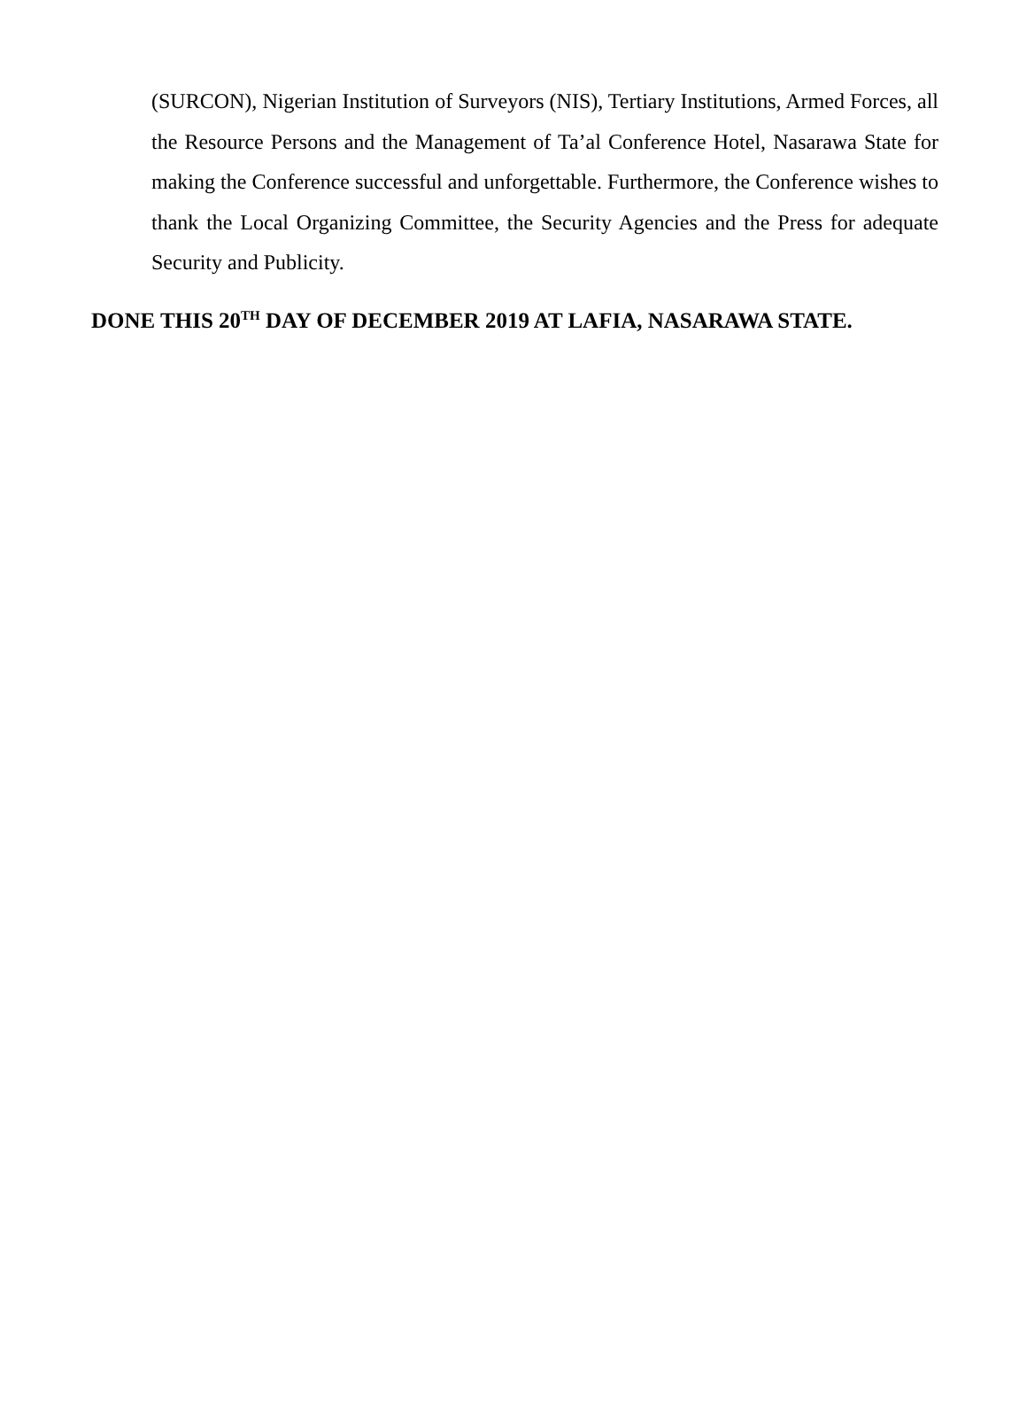(SURCON), Nigerian Institution of Surveyors (NIS), Tertiary Institutions, Armed Forces, all the Resource Persons and the Management of Ta’al Conference Hotel, Nasarawa State for making the Conference successful and unforgettable. Furthermore, the Conference wishes to thank the Local Organizing Committee, the Security Agencies and the Press for adequate Security and Publicity.
DONE THIS 20<sup>TH</sup> DAY OF DECEMBER 2019 AT LAFIA, NASARAWA STATE.